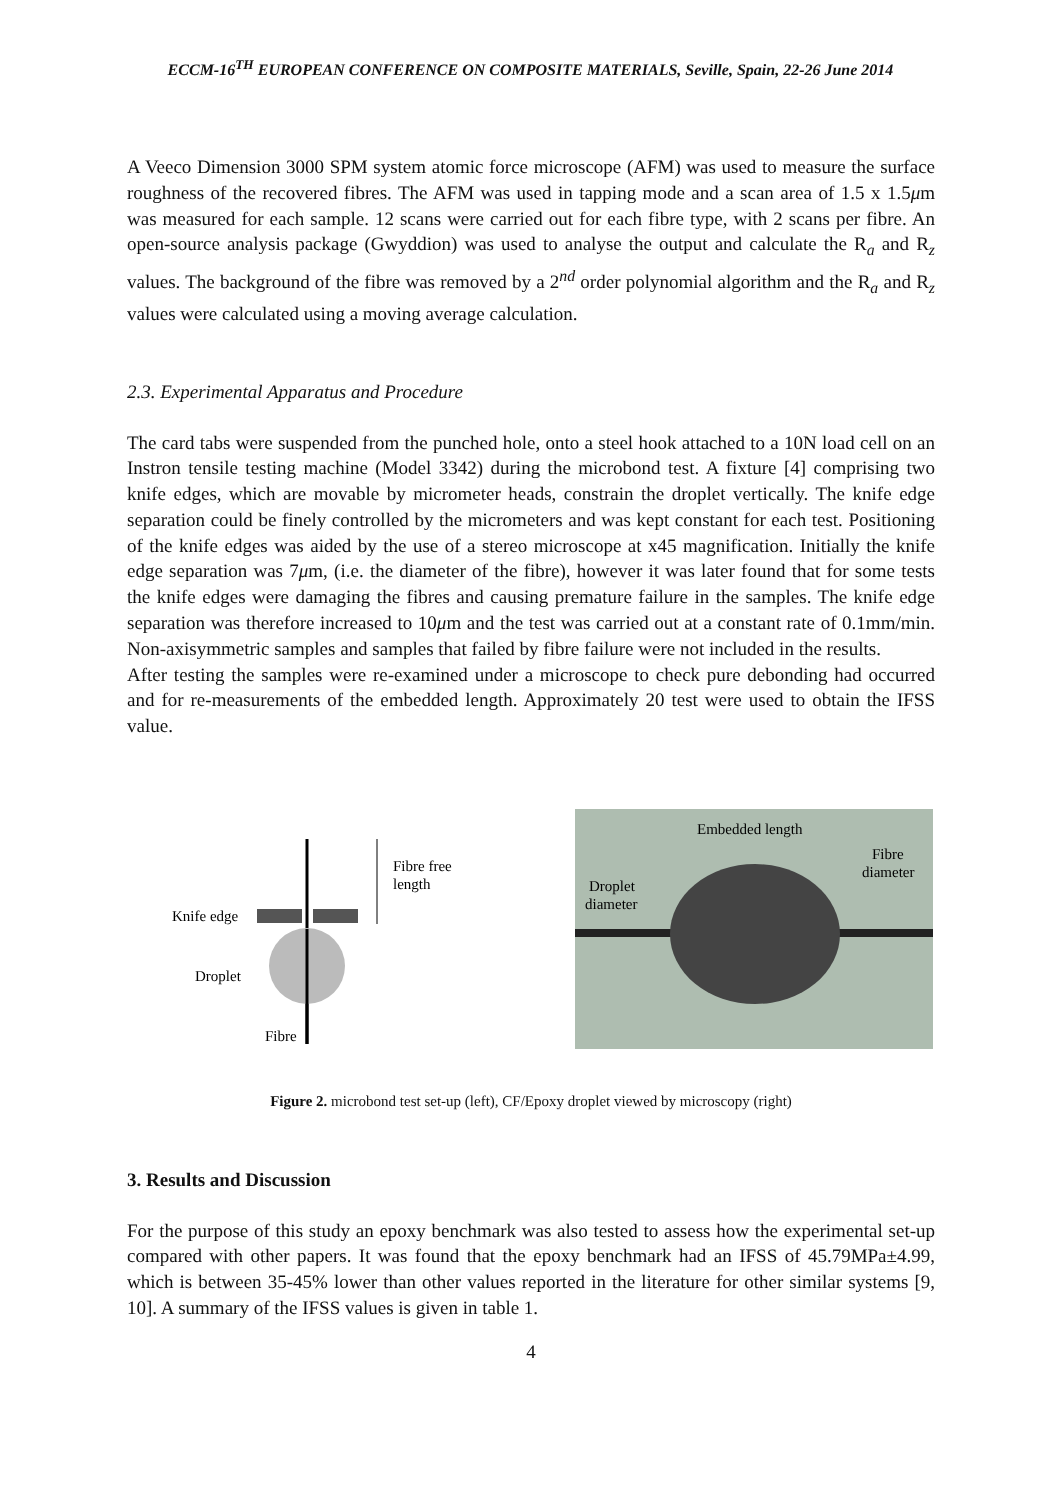ECCM-16<sup>TH</sup> EUROPEAN CONFERENCE ON COMPOSITE MATERIALS, Seville, Spain, 22-26 June 2014
A Veeco Dimension 3000 SPM system atomic force microscope (AFM) was used to measure the surface roughness of the recovered fibres. The AFM was used in tapping mode and a scan area of 1.5 x 1.5μm was measured for each sample. 12 scans were carried out for each fibre type, with 2 scans per fibre. An open-source analysis package (Gwyddion) was used to analyse the output and calculate the R<sub>a</sub> and R<sub>z</sub> values. The background of the fibre was removed by a 2<sup>nd</sup> order polynomial algorithm and the R<sub>a</sub> and R<sub>z</sub> values were calculated using a moving average calculation.
2.3. Experimental Apparatus and Procedure
The card tabs were suspended from the punched hole, onto a steel hook attached to a 10N load cell on an Instron tensile testing machine (Model 3342) during the microbond test. A fixture [4] comprising two knife edges, which are movable by micrometer heads, constrain the droplet vertically. The knife edge separation could be finely controlled by the micrometers and was kept constant for each test. Positioning of the knife edges was aided by the use of a stereo microscope at x45 magnification. Initially the knife edge separation was 7μm, (i.e. the diameter of the fibre), however it was later found that for some tests the knife edges were damaging the fibres and causing premature failure in the samples. The knife edge separation was therefore increased to 10μm and the test was carried out at a constant rate of 0.1mm/min. Non-axisymmetric samples and samples that failed by fibre failure were not included in the results.
After testing the samples were re-examined under a microscope to check pure debonding had occurred and for re-measurements of the embedded length. Approximately 20 test were used to obtain the IFSS value.
Fibre free
length
Knife edge
Droplet
Fibre
Embedded length
Fibre
diameter
Droplet
diameter
Figure 2. microbond test set-up (left), CF/Epoxy droplet viewed by microscopy (right)
3. Results and Discussion
For the purpose of this study an epoxy benchmark was also tested to assess how the experimental set-up compared with other papers. It was found that the epoxy benchmark had an IFSS of 45.79MPa±4.99, which is between 35-45% lower than other values reported in the literature for other similar systems [9, 10]. A summary of the IFSS values is given in table 1.
4